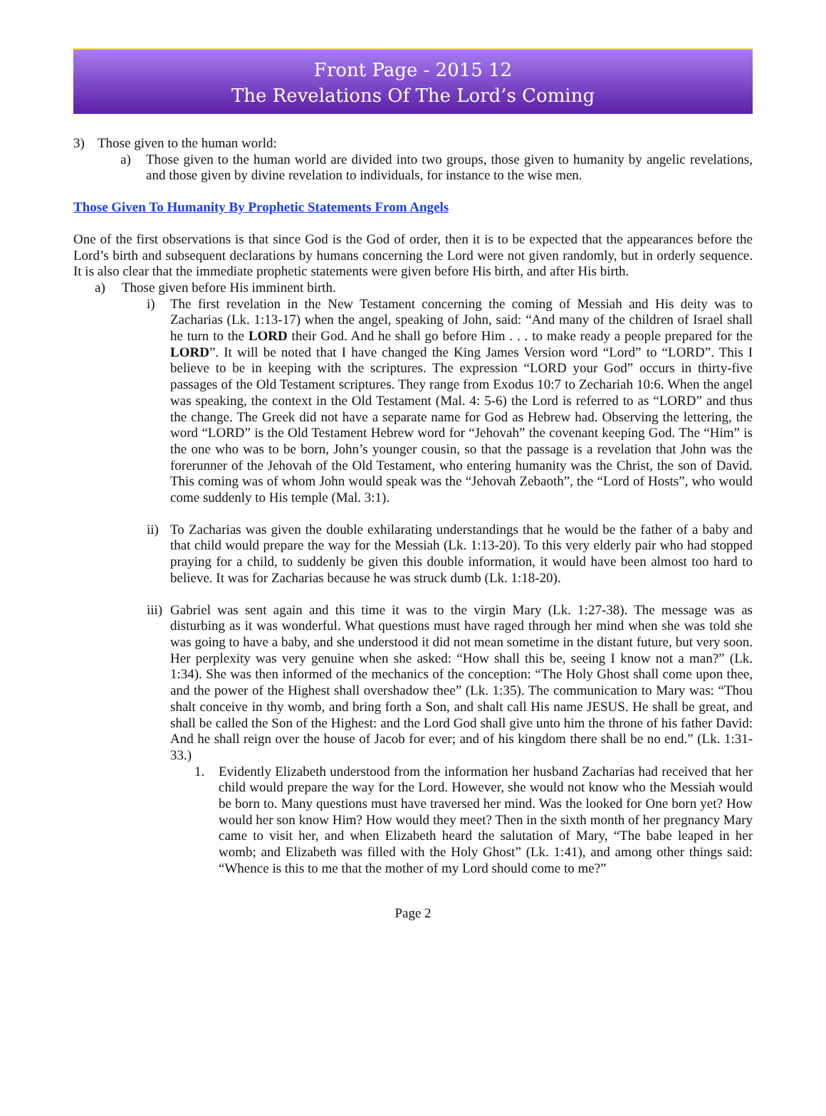Front Page - 2015 12
The Revelations Of The Lord’s Coming
3) Those given to the human world:
a) Those given to the human world are divided into two groups, those given to humanity by angelic revelations, and those given by divine revelation to individuals, for instance to the wise men.
Those Given To Humanity By Prophetic Statements From Angels
One of the first observations is that since God is the God of order, then it is to be expected that the appearances before the Lord’s birth and subsequent declarations by humans concerning the Lord were not given randomly, but in orderly sequence. It is also clear that the immediate prophetic statements were given before His birth, and after His birth.
a) Those given before His imminent birth.
i) The first revelation in the New Testament concerning the coming of Messiah and His deity was to Zacharias (Lk. 1:13-17) when the angel, speaking of John, said: “And many of the children of Israel shall he turn to the LORD their God. And he shall go before Him . . . to make ready a people prepared for the LORD”. It will be noted that I have changed the King James Version word “Lord” to “LORD”. This I believe to be in keeping with the scriptures. The expression “LORD your God” occurs in thirty-five passages of the Old Testament scriptures. They range from Exodus 10:7 to Zechariah 10:6. When the angel was speaking, the context in the Old Testament (Mal. 4: 5-6) the Lord is referred to as “LORD” and thus the change. The Greek did not have a separate name for God as Hebrew had. Observing the lettering, the word “LORD” is the Old Testament Hebrew word for “Jehovah” the covenant keeping God. The “Him” is the one who was to be born, John’s younger cousin, so that the passage is a revelation that John was the forerunner of the Jehovah of the Old Testament, who entering humanity was the Christ, the son of David. This coming was of whom John would speak was the “Jehovah Zebaoth”, the “Lord of Hosts”, who would come suddenly to His temple (Mal. 3:1).
ii) To Zacharias was given the double exhilarating understandings that he would be the father of a baby and that child would prepare the way for the Messiah (Lk. 1:13-20). To this very elderly pair who had stopped praying for a child, to suddenly be given this double information, it would have been almost too hard to believe. It was for Zacharias because he was struck dumb (Lk. 1:18-20).
iii) Gabriel was sent again and this time it was to the virgin Mary (Lk. 1:27-38). The message was as disturbing as it was wonderful. What questions must have raged through her mind when she was told she was going to have a baby, and she understood it did not mean sometime in the distant future, but very soon. Her perplexity was very genuine when she asked: “How shall this be, seeing I know not a man?” (Lk. 1:34). She was then informed of the mechanics of the conception: “The Holy Ghost shall come upon thee, and the power of the Highest shall overshadow thee” (Lk. 1:35). The communication to Mary was: “Thou shalt conceive in thy womb, and bring forth a Son, and shalt call His name JESUS. He shall be great, and shall be called the Son of the Highest: and the Lord God shall give unto him the throne of his father David: And he shall reign over the house of Jacob for ever; and of his kingdom there shall be no end.” (Lk. 1:31-33.)
1. Evidently Elizabeth understood from the information her husband Zacharias had received that her child would prepare the way for the Lord. However, she would not know who the Messiah would be born to. Many questions must have traversed her mind. Was the looked for One born yet? How would her son know Him? How would they meet? Then in the sixth month of her pregnancy Mary came to visit her, and when Elizabeth heard the salutation of Mary, “The babe leaped in her womb; and Elizabeth was filled with the Holy Ghost” (Lk. 1:41), and among other things said: “Whence is this to me that the mother of my Lord should come to me?”
Page 2